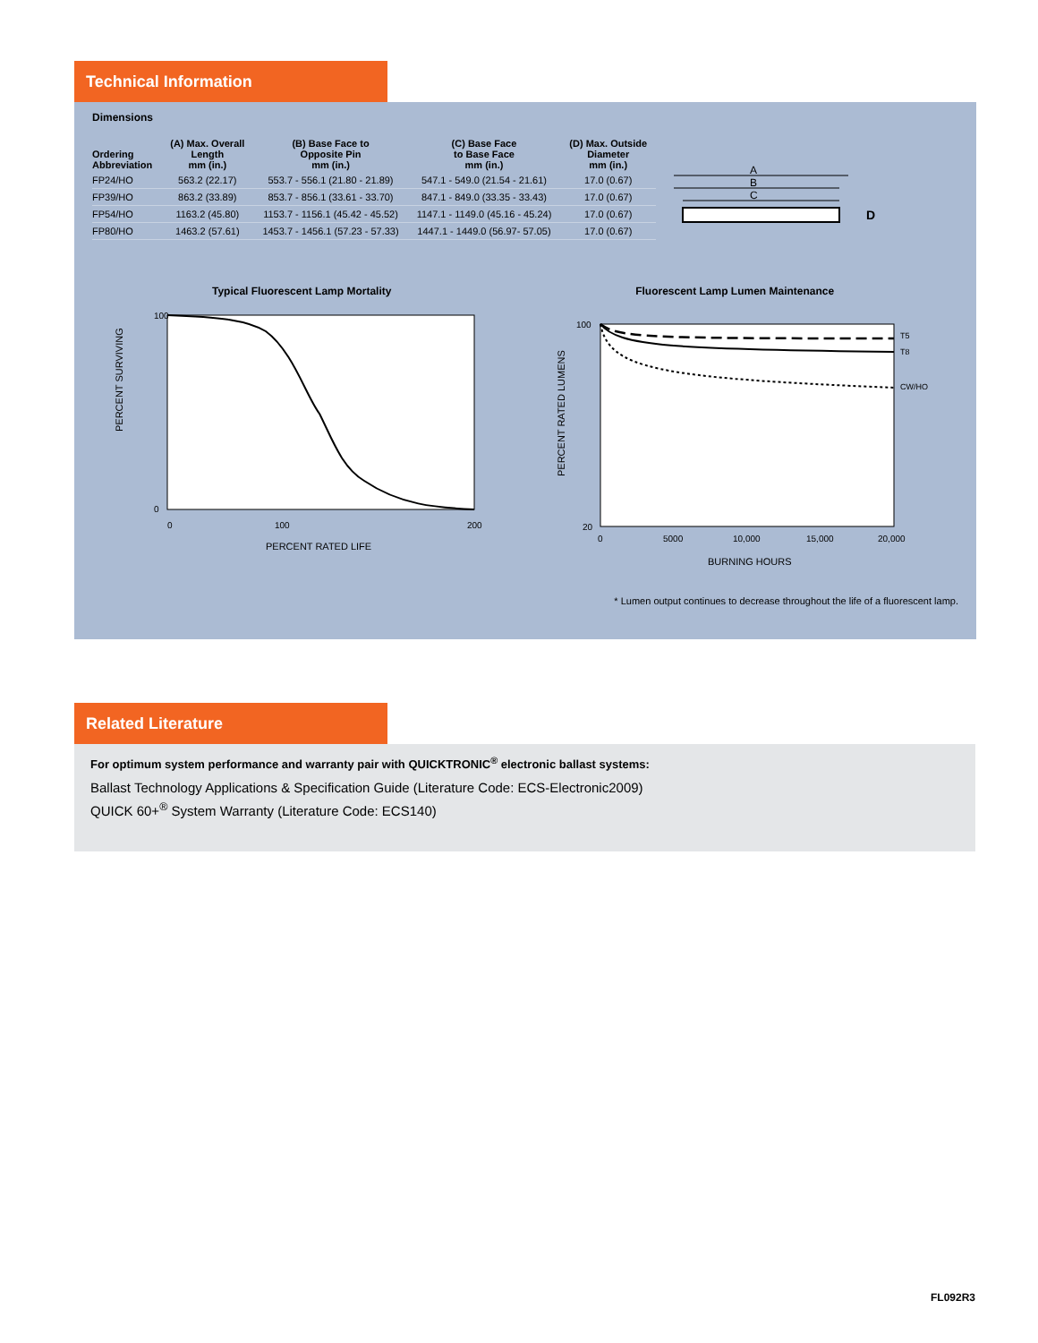Technical Information
Dimensions
| Ordering Abbreviation | (A) Max. Overall Length mm (in.) | (B) Base Face to Opposite Pin mm (in.) | (C) Base Face to Base Face mm (in.) | (D) Max. Outside Diameter mm (in.) |
| --- | --- | --- | --- | --- |
| FP24/HO | 563.2 (22.17) | 553.7 - 556.1 (21.80 - 21.89) | 547.1 - 549.0 (21.54 - 21.61) | 17.0 (0.67) |
| FP39/HO | 863.2 (33.89) | 853.7 - 856.1 (33.61 - 33.70) | 847.1 - 849.0 (33.35 - 33.43) | 17.0 (0.67) |
| FP54/HO | 1163.2 (45.80) | 1153.7 - 1156.1 (45.42 - 45.52) | 1147.1 - 1149.0 (45.16 - 45.24) | 17.0 (0.67) |
| FP80/HO | 1463.2 (57.61) | 1453.7 - 1456.1 (57.23 - 57.33) | 1447.1 - 1449.0 (56.97- 57.05) | 17.0 (0.67) |
A
B
C
D
Typical Fluorescent Lamp Mortality
PERCENT SURVIVING
100
0
0
100
200
PERCENT RATED LIFE
Fluorescent Lamp Lumen Maintenance
PERCENT RATED LUMENS
T5
T8
CW/HO
100
20
0
5000
10,000
15,000
20,000
BURNING HOURS
* Lumen output continues to decrease throughout the life of a fluorescent lamp.
Related Literature
For optimum system performance and warranty pair with QUICKTRONIC<sup>®</sup> electronic ballast systems:
Ballast Technology Applications & Specification Guide (Literature Code: ECS-Electronic2009)
QUICK 60+<sup>®</sup> System Warranty (Literature Code: ECS140)
FL092R3